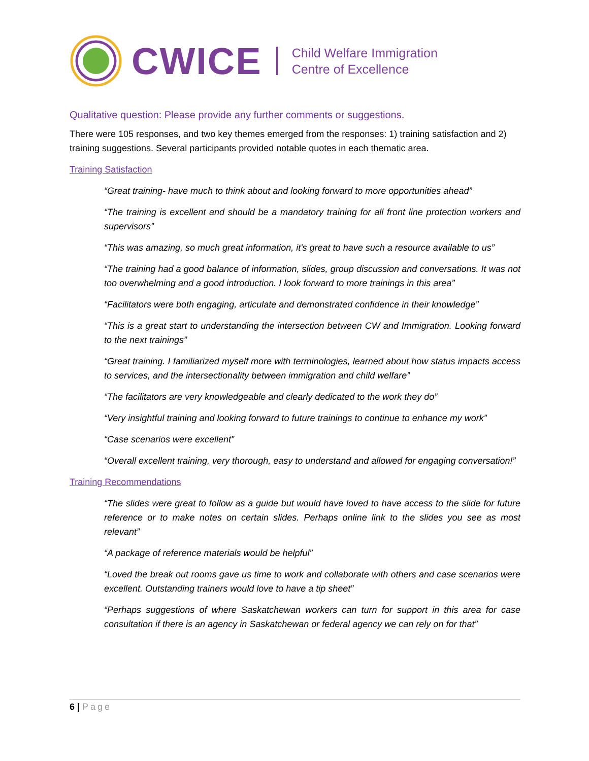CWICE
Child Welfare Immigration
Centre of Excellence
Qualitative question: Please provide any further comments or suggestions.
There were 105 responses, and two key themes emerged from the responses: 1) training satisfaction and 2) training suggestions. Several participants provided notable quotes in each thematic area.
Training Satisfaction
“Great training- have much to think about and looking forward to more opportunities ahead”
“The training is excellent and should be a mandatory training for all front line protection workers and supervisors”
“This was amazing, so much great information, it's great to have such a resource available to us”
“The training had a good balance of information, slides, group discussion and conversations. It was not too overwhelming and a good introduction. I look forward to more trainings in this area”
“Facilitators were both engaging, articulate and demonstrated confidence in their knowledge”
“This is a great start to understanding the intersection between CW and Immigration. Looking forward to the next trainings”
“Great training. I familiarized myself more with terminologies, learned about how status impacts access to services, and the intersectionality between immigration and child welfare”
“The facilitators are very knowledgeable and clearly dedicated to the work they do”
“Very insightful training and looking forward to future trainings to continue to enhance my work”
“Case scenarios were excellent”
“Overall excellent training, very thorough, easy to understand and allowed for engaging conversation!”
Training Recommendations
“The slides were great to follow as a guide but would have loved to have access to the slide for future reference or to make notes on certain slides. Perhaps online link to the slides you see as most relevant”
“A package of reference materials would be helpful”
“Loved the break out rooms gave us time to work and collaborate with others and case scenarios were excellent. Outstanding trainers would love to have a tip sheet”
“Perhaps suggestions of where Saskatchewan workers can turn for support in this area for case consultation if there is an agency in Saskatchewan or federal agency we can rely on for that”
6 | Page